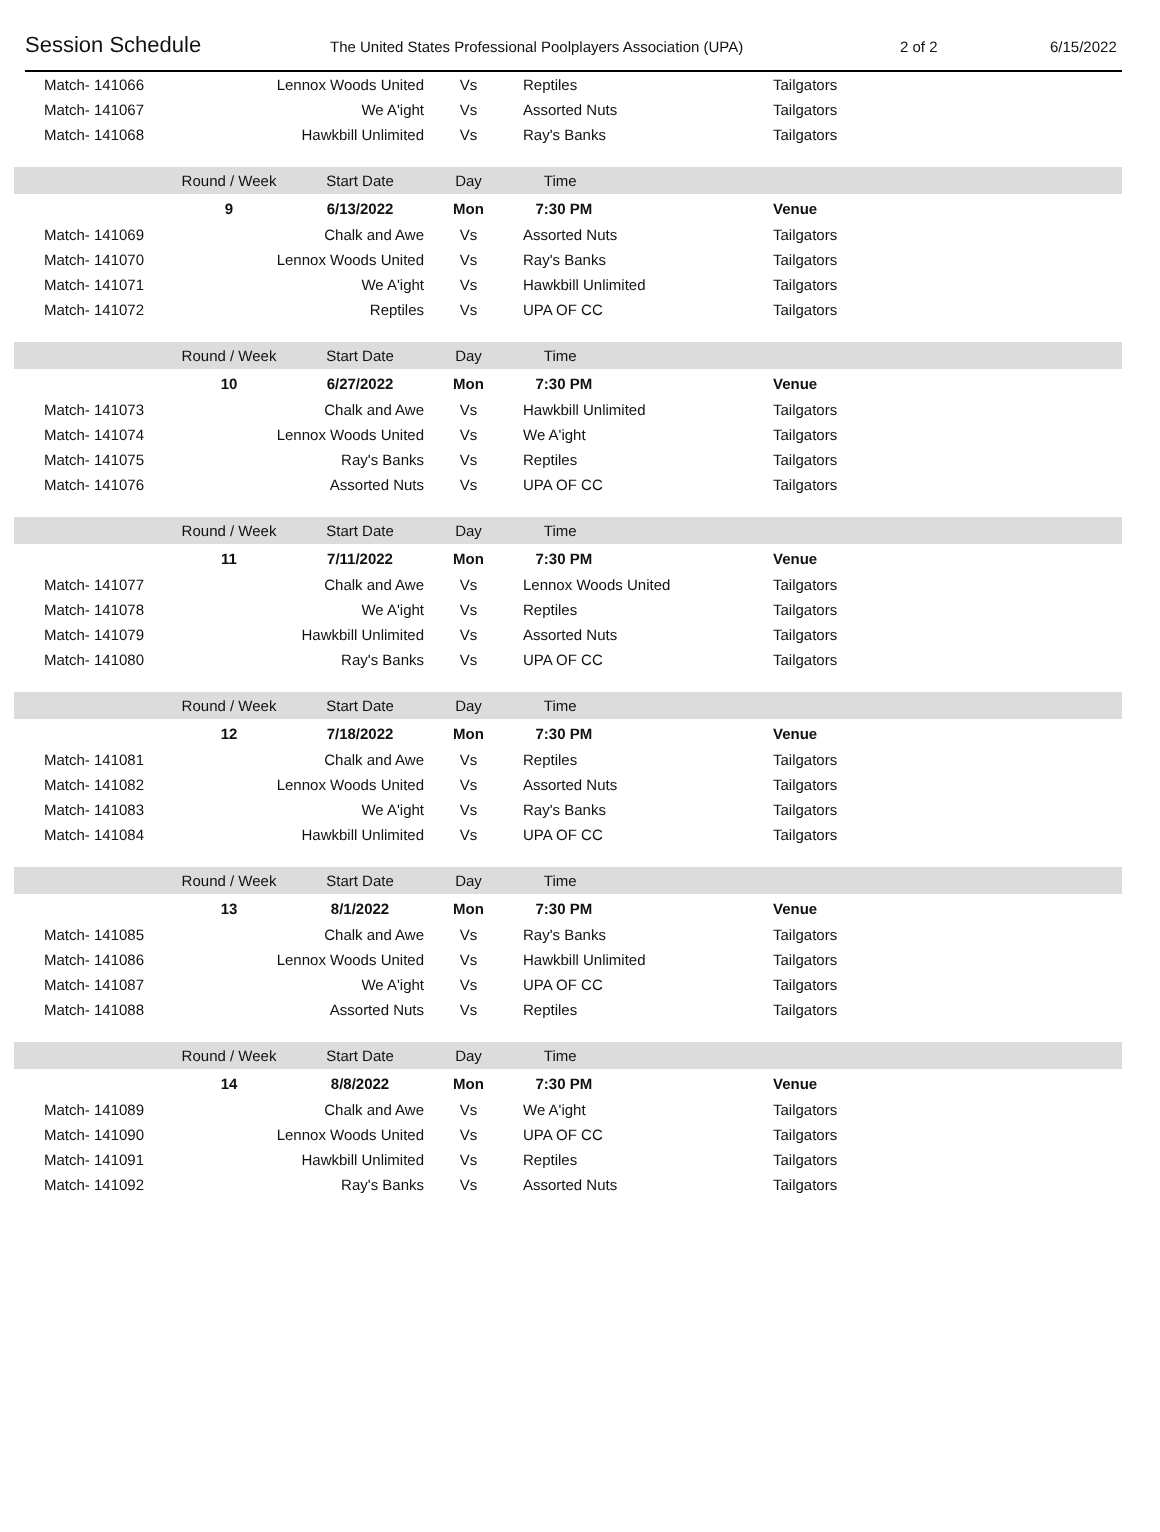Session Schedule The United States Professional Poolplayers Association (UPA) 2 of 2 6/15/2022
| Match- 141066 | Lennox Woods United | | Vs | Reptiles | Tailgators |
| Match- 141067 | We A'ight | | Vs | Assorted Nuts | Tailgators |
| Match- 141068 | Hawkbill Unlimited | | Vs | Ray's Banks | Tailgators |
| | Round / Week | Start Date | Day | Time | |
| | 9 | 6/13/2022 | Mon | 7:30 PM | Venue |
| Match- 141069 | Chalk and Awe | | Vs | Assorted Nuts | Tailgators |
| Match- 141070 | Lennox Woods United | | Vs | Ray's Banks | Tailgators |
| Match- 141071 | We A'ight | | Vs | Hawkbill Unlimited | Tailgators |
| Match- 141072 | Reptiles | | Vs | UPA OF CC | Tailgators |
| | Round / Week | Start Date | Day | Time | |
| | 10 | 6/27/2022 | Mon | 7:30 PM | Venue |
| Match- 141073 | Chalk and Awe | | Vs | Hawkbill Unlimited | Tailgators |
| Match- 141074 | Lennox Woods United | | Vs | We A'ight | Tailgators |
| Match- 141075 | Ray's Banks | | Vs | Reptiles | Tailgators |
| Match- 141076 | Assorted Nuts | | Vs | UPA OF CC | Tailgators |
| | Round / Week | Start Date | Day | Time | |
| | 11 | 7/11/2022 | Mon | 7:30 PM | Venue |
| Match- 141077 | Chalk and Awe | | Vs | Lennox Woods United | Tailgators |
| Match- 141078 | We A'ight | | Vs | Reptiles | Tailgators |
| Match- 141079 | Hawkbill Unlimited | | Vs | Assorted Nuts | Tailgators |
| Match- 141080 | Ray's Banks | | Vs | UPA OF CC | Tailgators |
| | Round / Week | Start Date | Day | Time | |
| | 12 | 7/18/2022 | Mon | 7:30 PM | Venue |
| Match- 141081 | Chalk and Awe | | Vs | Reptiles | Tailgators |
| Match- 141082 | Lennox Woods United | | Vs | Assorted Nuts | Tailgators |
| Match- 141083 | We A'ight | | Vs | Ray's Banks | Tailgators |
| Match- 141084 | Hawkbill Unlimited | | Vs | UPA OF CC | Tailgators |
| | Round / Week | Start Date | Day | Time | |
| | 13 | 8/1/2022 | Mon | 7:30 PM | Venue |
| Match- 141085 | Chalk and Awe | | Vs | Ray's Banks | Tailgators |
| Match- 141086 | Lennox Woods United | | Vs | Hawkbill Unlimited | Tailgators |
| Match- 141087 | We A'ight | | Vs | UPA OF CC | Tailgators |
| Match- 141088 | Assorted Nuts | | Vs | Reptiles | Tailgators |
| | Round / Week | Start Date | Day | Time | |
| | 14 | 8/8/2022 | Mon | 7:30 PM | Venue |
| Match- 141089 | Chalk and Awe | | Vs | We A'ight | Tailgators |
| Match- 141090 | Lennox Woods United | | Vs | UPA OF CC | Tailgators |
| Match- 141091 | Hawkbill Unlimited | | Vs | Reptiles | Tailgators |
| Match- 141092 | Ray's Banks | | Vs | Assorted Nuts | Tailgators |